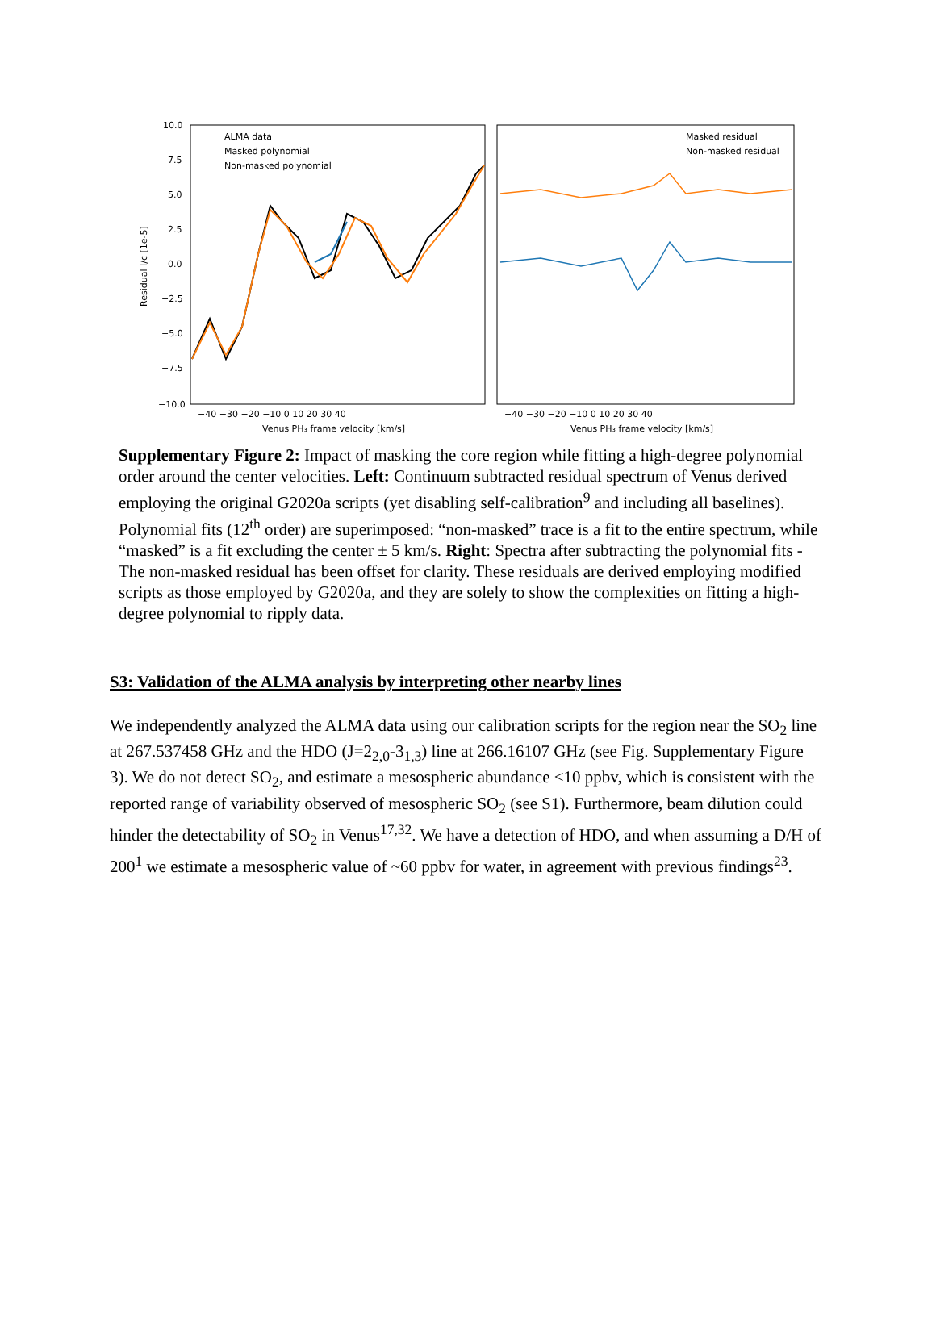10.0
7.5
5.0
2.5
0.0
−2.5
−5.0
−7.5
−10.0
Residual I/c [1e-5]
ALMA data
Masked polynomial
Non-masked polynomial
Masked residual
Non-masked residual
−40 −30 −20 −10 0 10 20 30 40
−40 −30 −20 −10 0 10 20 30 40
Venus PH₃ frame velocity [km/s]
Venus PH₃ frame velocity [km/s]
Supplementary Figure 2: Impact of masking the core region while fitting a high-degree polynomial order around the center velocities. Left: Continuum subtracted residual spectrum of Venus derived employing the original G2020a scripts (yet disabling self-calibration<sup>9</sup> and including all baselines). Polynomial fits (12<sup>th</sup> order) are superimposed: “non-masked” trace is a fit to the entire spectrum, while “masked” is a fit excluding the center ± 5 km/s. Right: Spectra after subtracting the polynomial fits - The non-masked residual has been offset for clarity. These residuals are derived employing modified scripts as those employed by G2020a, and they are solely to show the complexities on fitting a high-degree polynomial to ripply data.
S3: Validation of the ALMA analysis by interpreting other nearby lines
We independently analyzed the ALMA data using our calibration scripts for the region near the SO<sub>2</sub> line at 267.537458 GHz and the HDO (J=2<sub>2,0</sub>-3<sub>1,3</sub>) line at 266.16107 GHz (see Fig. Supplementary Figure 3). We do not detect SO<sub>2</sub>, and estimate a mesospheric abundance <10 ppbv, which is consistent with the reported range of variability observed of mesospheric SO<sub>2</sub> (see S1). Furthermore, beam dilution could hinder the detectability of SO<sub>2</sub> in Venus<sup>17,32</sup>. We have a detection of HDO, and when assuming a D/H of 200<sup>1</sup> we estimate a mesospheric value of ~60 ppbv for water, in agreement with previous findings<sup>23</sup>.